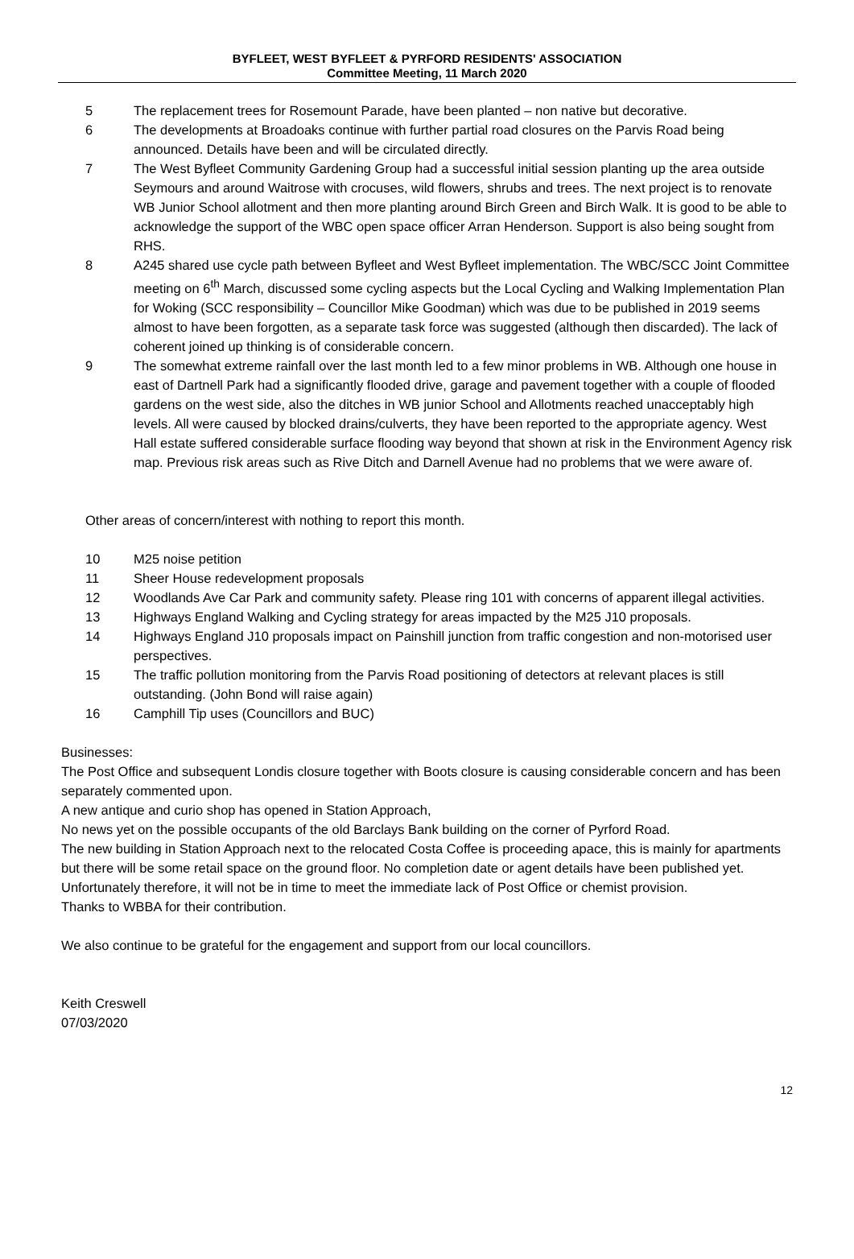BYFLEET, WEST BYFLEET & PYRFORD RESIDENTS' ASSOCIATION
Committee Meeting, 11 March 2020
5 The replacement trees for Rosemount Parade, have been planted – non native but decorative.
6 The developments at Broadoaks continue with further partial road closures on the Parvis Road being announced. Details have been and will be circulated directly.
7 The West Byfleet Community Gardening Group had a successful initial session planting up the area outside Seymours and around Waitrose with crocuses, wild flowers, shrubs and trees. The next project is to renovate WB Junior School allotment and then more planting around Birch Green and Birch Walk. It is good to be able to acknowledge the support of the WBC open space officer Arran Henderson. Support is also being sought from RHS.
8 A245 shared use cycle path between Byfleet and West Byfleet implementation. The WBC/SCC Joint Committee meeting on 6<sup>th</sup> March, discussed some cycling aspects but the Local Cycling and Walking Implementation Plan for Woking (SCC responsibility – Councillor Mike Goodman) which was due to be published in 2019 seems almost to have been forgotten, as a separate task force was suggested (although then discarded). The lack of coherent joined up thinking is of considerable concern.
9 The somewhat extreme rainfall over the last month led to a few minor problems in WB. Although one house in east of Dartnell Park had a significantly flooded drive, garage and pavement together with a couple of flooded gardens on the west side, also the ditches in WB junior School and Allotments reached unacceptably high levels. All were caused by blocked drains/culverts, they have been reported to the appropriate agency. West Hall estate suffered considerable surface flooding way beyond that shown at risk in the Environment Agency risk map. Previous risk areas such as Rive Ditch and Darnell Avenue had no problems that we were aware of.
Other areas of concern/interest with nothing to report this month.
10 M25 noise petition
11 Sheer House redevelopment proposals
12 Woodlands Ave Car Park and community safety. Please ring 101 with concerns of apparent illegal activities.
13 Highways England Walking and Cycling strategy for areas impacted by the M25 J10 proposals.
14 Highways England J10 proposals impact on Painshill junction from traffic congestion and non-motorised user perspectives.
15 The traffic pollution monitoring from the Parvis Road positioning of detectors at relevant places is still outstanding. (John Bond will raise again)
16 Camphill Tip uses (Councillors and BUC)
Businesses:
The Post Office and subsequent Londis closure together with Boots closure is causing considerable concern and has been separately commented upon.
A new antique and curio shop has opened in Station Approach,
No news yet on the possible occupants of the old Barclays Bank building on the corner of Pyrford Road.
The new building in Station Approach next to the relocated Costa Coffee is proceeding apace, this is mainly for apartments but there will be some retail space on the ground floor. No completion date or agent details have been published yet. Unfortunately therefore, it will not be in time to meet the immediate lack of Post Office or chemist provision.
Thanks to WBBA for their contribution.
We also continue to be grateful for the engagement and support from our local councillors.
Keith Creswell
07/03/2020
12